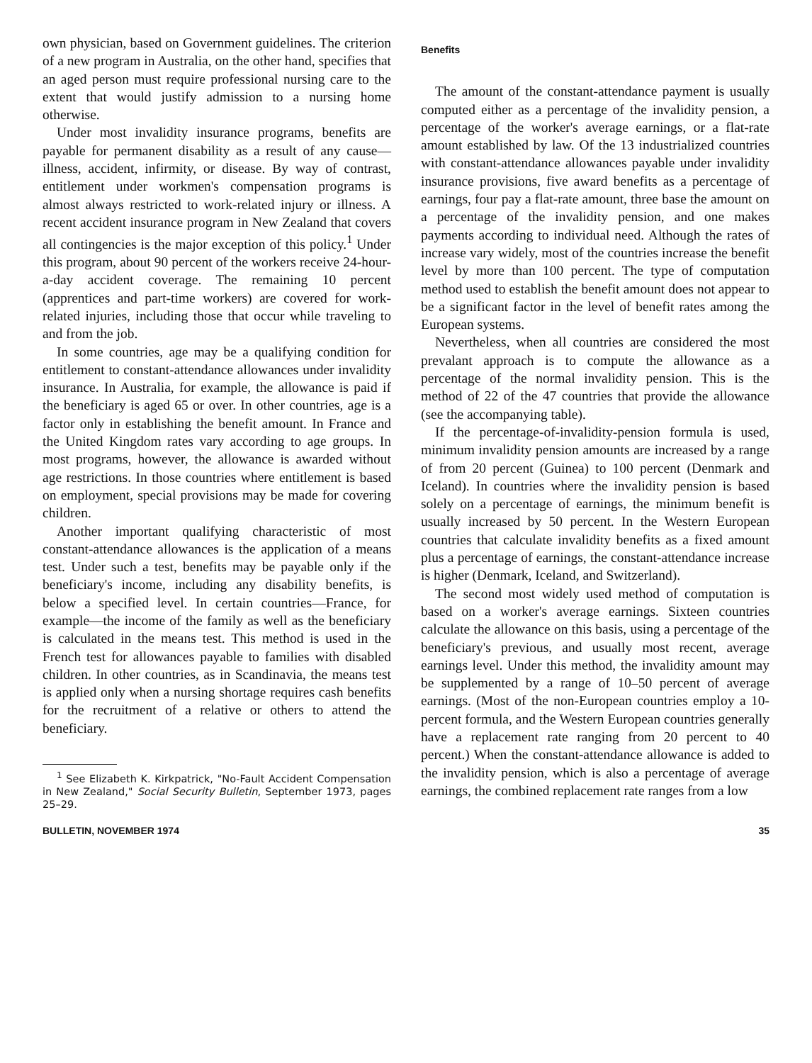own physician, based on Government guidelines. The criterion of a new program in Australia, on the other hand, specifies that an aged person must require professional nursing care to the extent that would justify admission to a nursing home otherwise.
Under most invalidity insurance programs, benefits are payable for permanent disability as a result of any cause—illness, accident, infirmity, or disease. By way of contrast, entitlement under workmen's compensation programs is almost always restricted to work-related injury or illness. A recent accident insurance program in New Zealand that covers all contingencies is the major exception of this policy.<sup>1</sup> Under this program, about 90 percent of the workers receive 24-hour-a-day accident coverage. The remaining 10 percent (apprentices and part-time workers) are covered for work-related injuries, including those that occur while traveling to and from the job.
In some countries, age may be a qualifying condition for entitlement to constant-attendance allowances under invalidity insurance. In Australia, for example, the allowance is paid if the beneficiary is aged 65 or over. In other countries, age is a factor only in establishing the benefit amount. In France and the United Kingdom rates vary according to age groups. In most programs, however, the allowance is awarded without age restrictions. In those countries where entitlement is based on employment, special provisions may be made for covering children.
Another important qualifying characteristic of most constant-attendance allowances is the application of a means test. Under such a test, benefits may be payable only if the beneficiary's income, including any disability benefits, is below a specified level. In certain countries—France, for example—the income of the family as well as the beneficiary is calculated in the means test. This method is used in the French test for allowances payable to families with disabled children. In other countries, as in Scandinavia, the means test is applied only when a nursing shortage requires cash benefits for the recruitment of a relative or others to attend the beneficiary.
<sup>1</sup> See Elizabeth K. Kirkpatrick, "No-Fault Accident Compensation in New Zealand," Social Security Bulletin, September 1973, pages 25–29.
Benefits
The amount of the constant-attendance payment is usually computed either as a percentage of the invalidity pension, a percentage of the worker's average earnings, or a flat-rate amount established by law. Of the 13 industrialized countries with constant-attendance allowances payable under invalidity insurance provisions, five award benefits as a percentage of earnings, four pay a flat-rate amount, three base the amount on a percentage of the invalidity pension, and one makes payments according to individual need. Although the rates of increase vary widely, most of the countries increase the benefit level by more than 100 percent. The type of computation method used to establish the benefit amount does not appear to be a significant factor in the level of benefit rates among the European systems.
Nevertheless, when all countries are considered the most prevalant approach is to compute the allowance as a percentage of the normal invalidity pension. This is the method of 22 of the 47 countries that provide the allowance (see the accompanying table).
If the percentage-of-invalidity-pension formula is used, minimum invalidity pension amounts are increased by a range of from 20 percent (Guinea) to 100 percent (Denmark and Iceland). In countries where the invalidity pension is based solely on a percentage of earnings, the minimum benefit is usually increased by 50 percent. In the Western European countries that calculate invalidity benefits as a fixed amount plus a percentage of earnings, the constant-attendance increase is higher (Denmark, Iceland, and Switzerland).
The second most widely used method of computation is based on a worker's average earnings. Sixteen countries calculate the allowance on this basis, using a percentage of the beneficiary's previous, and usually most recent, average earnings level. Under this method, the invalidity amount may be supplemented by a range of 10–50 percent of average earnings. (Most of the non-European countries employ a 10-percent formula, and the Western European countries generally have a replacement rate ranging from 20 percent to 40 percent.) When the constant-attendance allowance is added to the invalidity pension, which is also a percentage of average earnings, the combined replacement rate ranges from a low
BULLETIN, NOVEMBER 1974 35